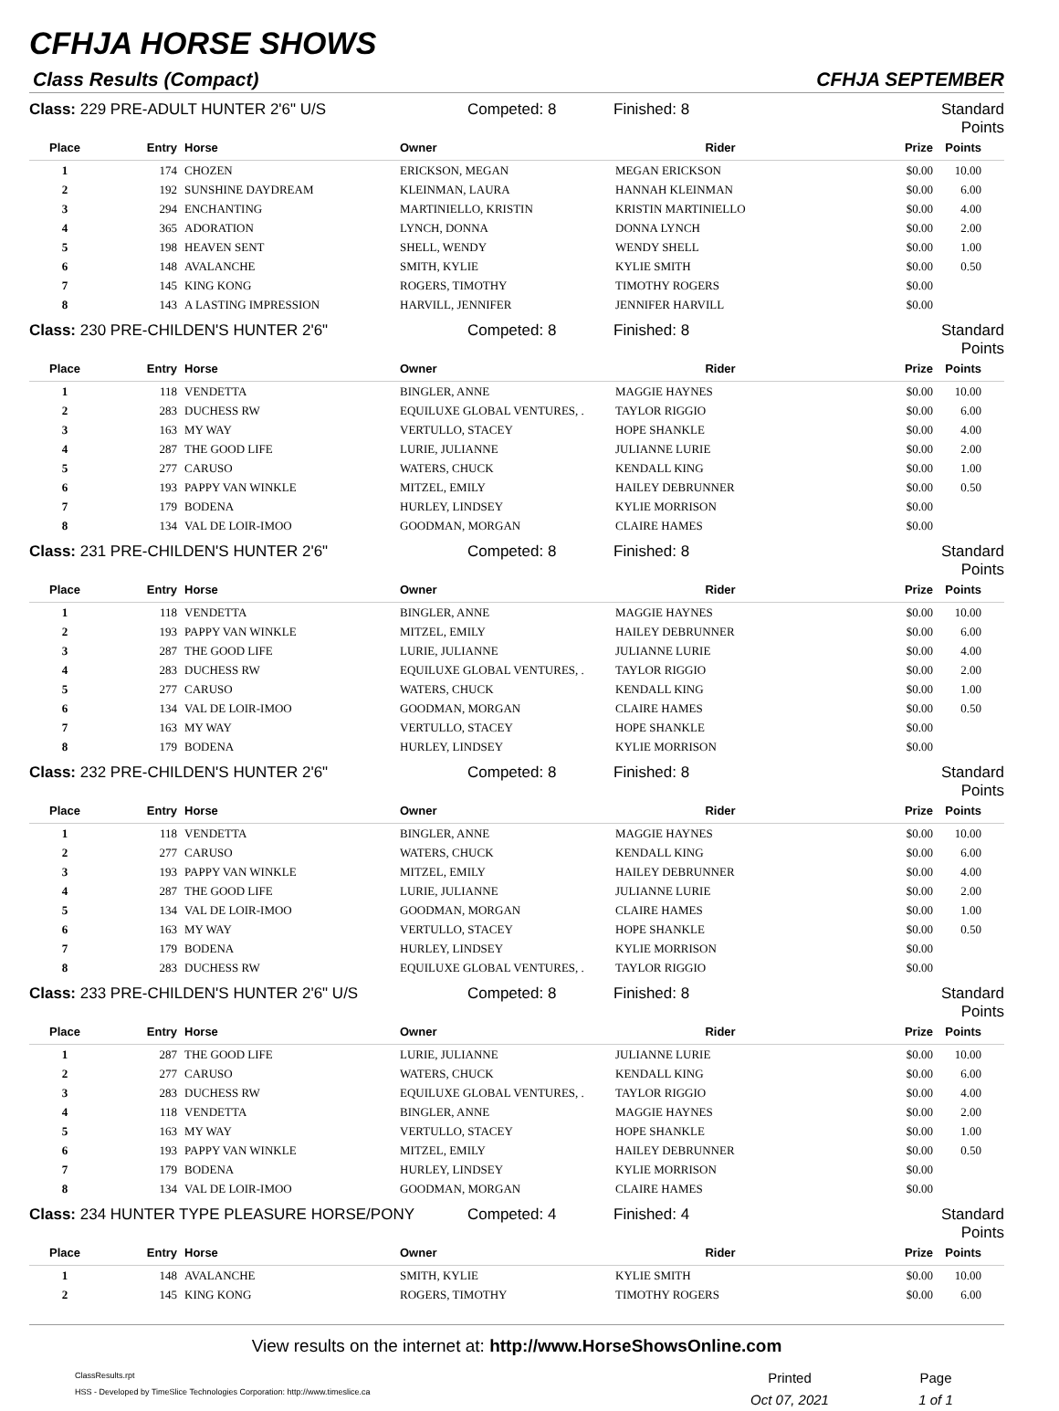CFHJA HORSE SHOWS
Class Results (Compact) CFHJA SEPTEMBER
Class: 229 PRE-ADULT HUNTER 2'6" U/S Competed: 8 Finished: 8 Standard Points
| Place | Entry | Horse | Owner | Rider | Prize | Points |
| --- | --- | --- | --- | --- | --- | --- |
| 1 | 174 | CHOZEN | ERICKSON, MEGAN | MEGAN ERICKSON | $0.00 | 10.00 |
| 2 | 192 | SUNSHINE DAYDREAM | KLEINMAN, LAURA | HANNAH KLEINMAN | $0.00 | 6.00 |
| 3 | 294 | ENCHANTING | MARTINIELLO, KRISTIN | KRISTIN MARTINIELLO | $0.00 | 4.00 |
| 4 | 365 | ADORATION | LYNCH, DONNA | DONNA LYNCH | $0.00 | 2.00 |
| 5 | 198 | HEAVEN SENT | SHELL, WENDY | WENDY SHELL | $0.00 | 1.00 |
| 6 | 148 | AVALANCHE | SMITH, KYLIE | KYLIE SMITH | $0.00 | 0.50 |
| 7 | 145 | KING KONG | ROGERS, TIMOTHY | TIMOTHY ROGERS | $0.00 | |
| 8 | 143 | A LASTING IMPRESSION | HARVILL, JENNIFER | JENNIFER HARVILL | $0.00 | |
Class: 230 PRE-CHILDEN'S HUNTER 2'6" Competed: 8 Finished: 8 Standard Points
| Place | Entry | Horse | Owner | Rider | Prize | Points |
| --- | --- | --- | --- | --- | --- | --- |
| 1 | 118 | VENDETTA | BINGLER, ANNE | MAGGIE HAYNES | $0.00 | 10.00 |
| 2 | 283 | DUCHESS RW | EQUILUXE GLOBAL VENTURES, . | TAYLOR RIGGIO | $0.00 | 6.00 |
| 3 | 163 | MY WAY | VERTULLO, STACEY | HOPE SHANKLE | $0.00 | 4.00 |
| 4 | 287 | THE GOOD LIFE | LURIE, JULIANNE | JULIANNE LURIE | $0.00 | 2.00 |
| 5 | 277 | CARUSO | WATERS, CHUCK | KENDALL KING | $0.00 | 1.00 |
| 6 | 193 | PAPPY VAN WINKLE | MITZEL, EMILY | HAILEY DEBRUNNER | $0.00 | 0.50 |
| 7 | 179 | BODENA | HURLEY, LINDSEY | KYLIE MORRISON | $0.00 | |
| 8 | 134 | VAL DE LOIR-IMOO | GOODMAN, MORGAN | CLAIRE HAMES | $0.00 | |
Class: 231 PRE-CHILDEN'S HUNTER 2'6" Competed: 8 Finished: 8 Standard Points
| Place | Entry | Horse | Owner | Rider | Prize | Points |
| --- | --- | --- | --- | --- | --- | --- |
| 1 | 118 | VENDETTA | BINGLER, ANNE | MAGGIE HAYNES | $0.00 | 10.00 |
| 2 | 193 | PAPPY VAN WINKLE | MITZEL, EMILY | HAILEY DEBRUNNER | $0.00 | 6.00 |
| 3 | 287 | THE GOOD LIFE | LURIE, JULIANNE | JULIANNE LURIE | $0.00 | 4.00 |
| 4 | 283 | DUCHESS RW | EQUILUXE GLOBAL VENTURES, . | TAYLOR RIGGIO | $0.00 | 2.00 |
| 5 | 277 | CARUSO | WATERS, CHUCK | KENDALL KING | $0.00 | 1.00 |
| 6 | 134 | VAL DE LOIR-IMOO | GOODMAN, MORGAN | CLAIRE HAMES | $0.00 | 0.50 |
| 7 | 163 | MY WAY | VERTULLO, STACEY | HOPE SHANKLE | $0.00 | |
| 8 | 179 | BODENA | HURLEY, LINDSEY | KYLIE MORRISON | $0.00 | |
Class: 232 PRE-CHILDEN'S HUNTER 2'6" Competed: 8 Finished: 8 Standard Points
| Place | Entry | Horse | Owner | Rider | Prize | Points |
| --- | --- | --- | --- | --- | --- | --- |
| 1 | 118 | VENDETTA | BINGLER, ANNE | MAGGIE HAYNES | $0.00 | 10.00 |
| 2 | 277 | CARUSO | WATERS, CHUCK | KENDALL KING | $0.00 | 6.00 |
| 3 | 193 | PAPPY VAN WINKLE | MITZEL, EMILY | HAILEY DEBRUNNER | $0.00 | 4.00 |
| 4 | 287 | THE GOOD LIFE | LURIE, JULIANNE | JULIANNE LURIE | $0.00 | 2.00 |
| 5 | 134 | VAL DE LOIR-IMOO | GOODMAN, MORGAN | CLAIRE HAMES | $0.00 | 1.00 |
| 6 | 163 | MY WAY | VERTULLO, STACEY | HOPE SHANKLE | $0.00 | 0.50 |
| 7 | 179 | BODENA | HURLEY, LINDSEY | KYLIE MORRISON | $0.00 | |
| 8 | 283 | DUCHESS RW | EQUILUXE GLOBAL VENTURES, . | TAYLOR RIGGIO | $0.00 | |
Class: 233 PRE-CHILDEN'S HUNTER 2'6" U/S Competed: 8 Finished: 8 Standard Points
| Place | Entry | Horse | Owner | Rider | Prize | Points |
| --- | --- | --- | --- | --- | --- | --- |
| 1 | 287 | THE GOOD LIFE | LURIE, JULIANNE | JULIANNE LURIE | $0.00 | 10.00 |
| 2 | 277 | CARUSO | WATERS, CHUCK | KENDALL KING | $0.00 | 6.00 |
| 3 | 283 | DUCHESS RW | EQUILUXE GLOBAL VENTURES, . | TAYLOR RIGGIO | $0.00 | 4.00 |
| 4 | 118 | VENDETTA | BINGLER, ANNE | MAGGIE HAYNES | $0.00 | 2.00 |
| 5 | 163 | MY WAY | VERTULLO, STACEY | HOPE SHANKLE | $0.00 | 1.00 |
| 6 | 193 | PAPPY VAN WINKLE | MITZEL, EMILY | HAILEY DEBRUNNER | $0.00 | 0.50 |
| 7 | 179 | BODENA | HURLEY, LINDSEY | KYLIE MORRISON | $0.00 | |
| 8 | 134 | VAL DE LOIR-IMOO | GOODMAN, MORGAN | CLAIRE HAMES | $0.00 | |
Class: 234 HUNTER TYPE PLEASURE HORSE/PONY Competed: 4 Finished: 4 Standard Points
| Place | Entry | Horse | Owner | Rider | Prize | Points |
| --- | --- | --- | --- | --- | --- | --- |
| 1 | 148 | AVALANCHE | SMITH, KYLIE | KYLIE SMITH | $0.00 | 10.00 |
| 2 | 145 | KING KONG | ROGERS, TIMOTHY | TIMOTHY ROGERS | $0.00 | 6.00 |
View results on the internet at: http://www.HorseShowsOnline.com
ClassResults.rpt
HSS - Developed by TimeSlice Technologies Corporation: http://www.timeslice.ca
Printed
Oct 07, 2021
Page
1 of 1